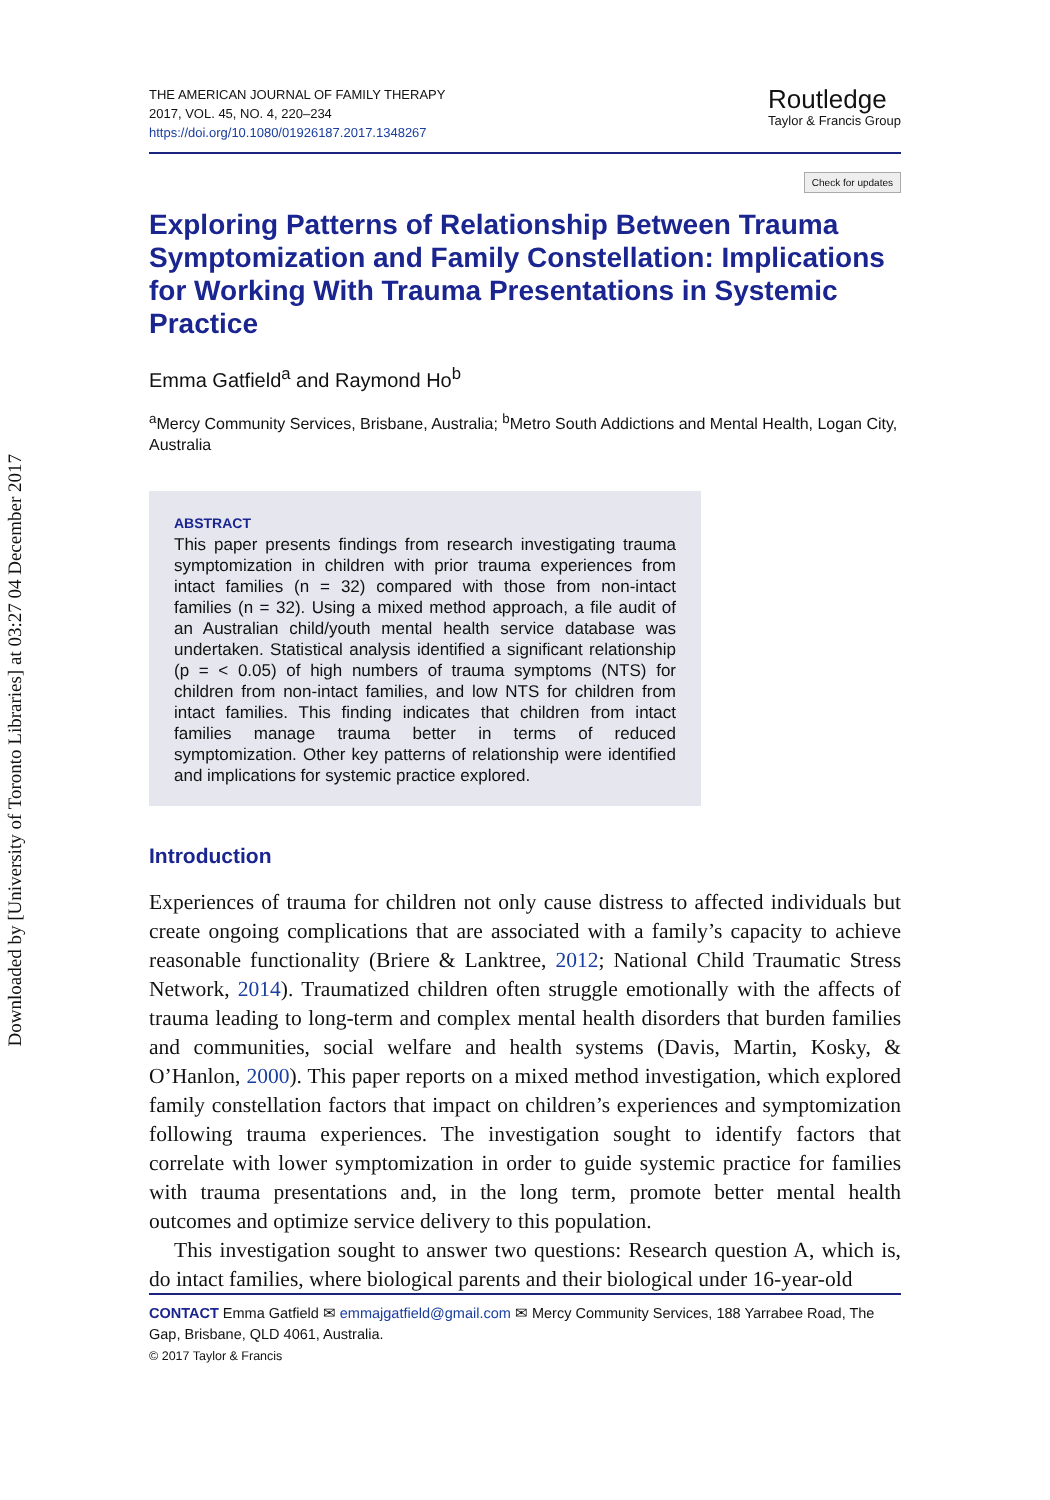Downloaded by [University of Toronto Libraries] at 03:27 04 December 2017
THE AMERICAN JOURNAL OF FAMILY THERAPY
2017, VOL. 45, NO. 4, 220–234
https://doi.org/10.1080/01926187.2017.1348267
Routledge
Taylor & Francis Group
Check for updates
Exploring Patterns of Relationship Between Trauma Symptomization and Family Constellation: Implications for Working With Trauma Presentations in Systemic Practice
Emma Gatfield<sup>a</sup> and Raymond Ho<sup>b</sup>
<sup>a</sup> Mercy Community Services, Brisbane, Australia; <sup>b</sup>Metro South Addictions and Mental Health, Logan City, Australia
ABSTRACT
This paper presents findings from research investigating trauma symptomization in children with prior trauma experiences from intact families (n = 32) compared with those from non-intact families (n = 32). Using a mixed method approach, a file audit of an Australian child/youth mental health service database was undertaken. Statistical analysis identified a significant relationship (p = < 0.05) of high numbers of trauma symptoms (NTS) for children from non-intact families, and low NTS for children from intact families. This finding indicates that children from intact families manage trauma better in terms of reduced symptomization. Other key patterns of relationship were identified and implications for systemic practice explored.
Introduction
Experiences of trauma for children not only cause distress to affected individuals but create ongoing complications that are associated with a family’s capacity to achieve reasonable functionality (Briere & Lanktree, 2012; National Child Traumatic Stress Network, 2014). Traumatized children often struggle emotionally with the affects of trauma leading to long-term and complex mental health disorders that burden families and communities, social welfare and health systems (Davis, Martin, Kosky, & O’Hanlon, 2000). This paper reports on a mixed method investigation, which explored family constellation factors that impact on children’s experiences and symptomization following trauma experiences. The investigation sought to identify factors that correlate with lower symptomization in order to guide systemic practice for families with trauma presentations and, in the long term, promote better mental health outcomes and optimize service delivery to this population.
This investigation sought to answer two questions: Research question A, which is, do intact families, where biological parents and their biological under 16-year-old
CONTACT Emma Gatfield ✉ emmajgatfield@gmail.com ✉ Mercy Community Services, 188 Yarrabee Road, The Gap, Brisbane, QLD 4061, Australia.
© 2017 Taylor & Francis